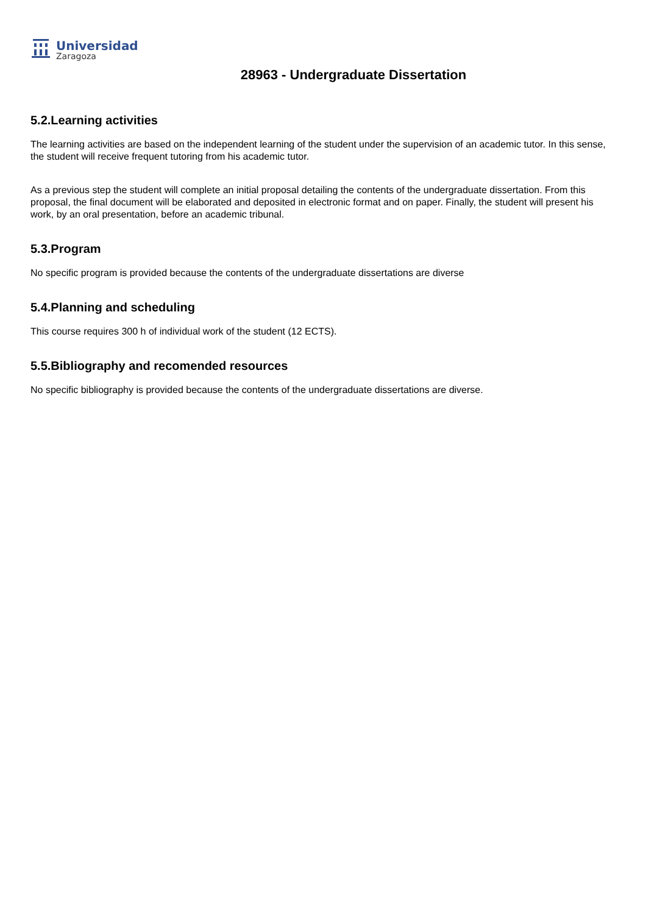Universidad
Zaragoza
28963 - Undergraduate Dissertation
5.2.Learning activities
The learning activities are based on the independent learning of the student under the supervision of an academic tutor. In this sense, the student will receive frequent tutoring from his academic tutor.
As a previous step the student will complete an initial proposal detailing the contents of the undergraduate dissertation. From this proposal, the final document will be elaborated and deposited in electronic format and on paper. Finally, the student will present his work, by an oral presentation, before an academic tribunal.
5.3.Program
No specific program is provided because the contents of the undergraduate dissertations are diverse
5.4.Planning and scheduling
This course requires 300 h of individual work of the student (12 ECTS).
5.5.Bibliography and recomended resources
No specific bibliography is provided because the contents of the undergraduate dissertations are diverse.